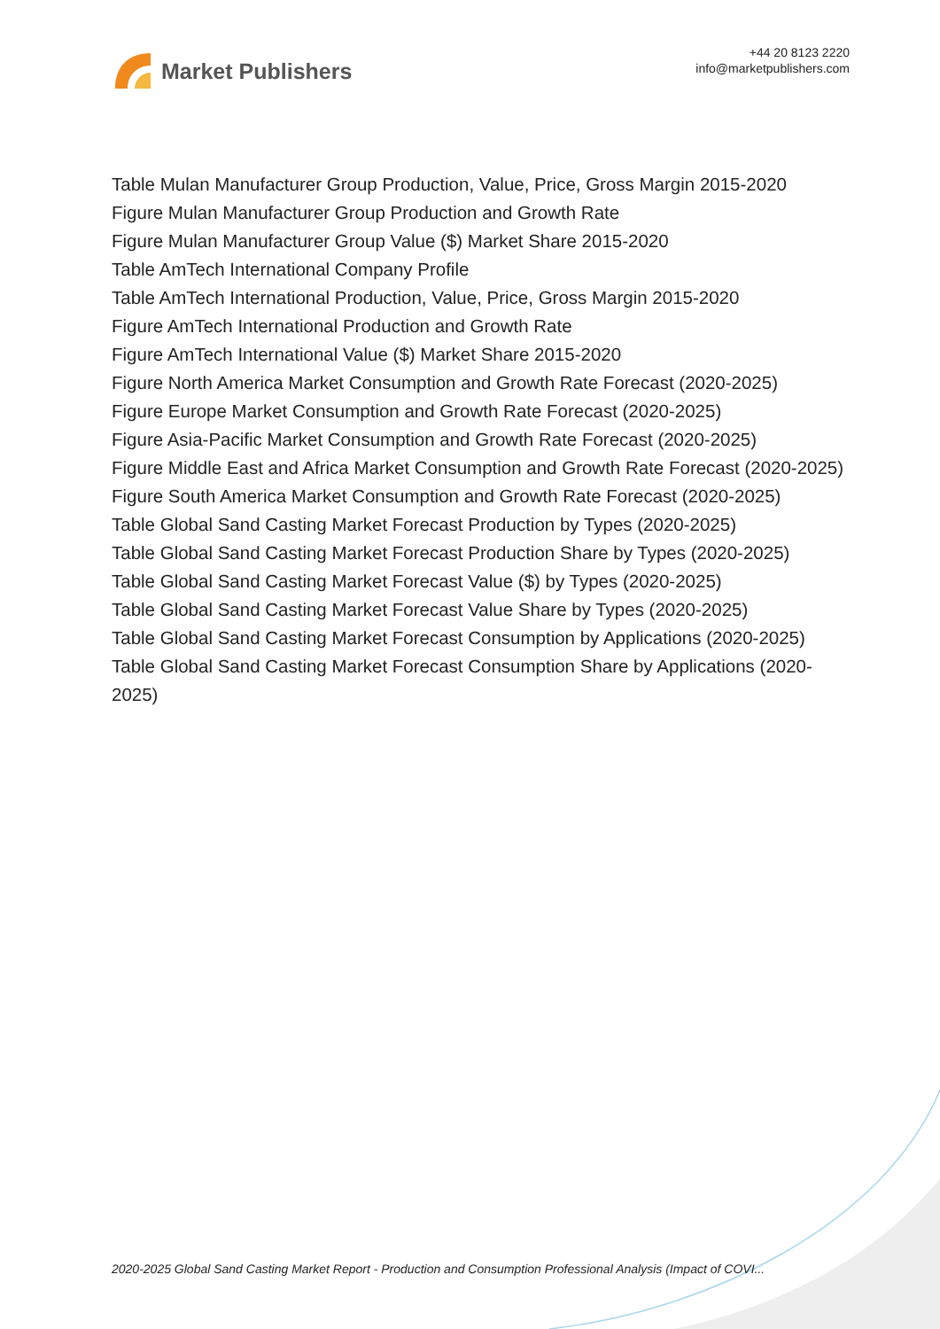Market Publishers
+44 20 8123 2220
info@marketpublishers.com
Table Mulan Manufacturer Group Production, Value, Price, Gross Margin 2015-2020
Figure Mulan Manufacturer Group Production and Growth Rate
Figure Mulan Manufacturer Group Value ($) Market Share 2015-2020
Table AmTech International Company Profile
Table AmTech International Production, Value, Price, Gross Margin 2015-2020
Figure AmTech International Production and Growth Rate
Figure AmTech International Value ($) Market Share 2015-2020
Figure North America Market Consumption and Growth Rate Forecast (2020-2025)
Figure Europe Market Consumption and Growth Rate Forecast (2020-2025)
Figure Asia-Pacific Market Consumption and Growth Rate Forecast (2020-2025)
Figure Middle East and Africa Market Consumption and Growth Rate Forecast (2020-2025)
Figure South America Market Consumption and Growth Rate Forecast (2020-2025)
Table Global Sand Casting Market Forecast Production by Types (2020-2025)
Table Global Sand Casting Market Forecast Production Share by Types (2020-2025)
Table Global Sand Casting Market Forecast Value ($) by Types (2020-2025)
Table Global Sand Casting Market Forecast Value Share by Types (2020-2025)
Table Global Sand Casting Market Forecast Consumption by Applications (2020-2025)
Table Global Sand Casting Market Forecast Consumption Share by Applications (2020-2025)
2020-2025 Global Sand Casting Market Report - Production and Consumption Professional Analysis (Impact of COVI...